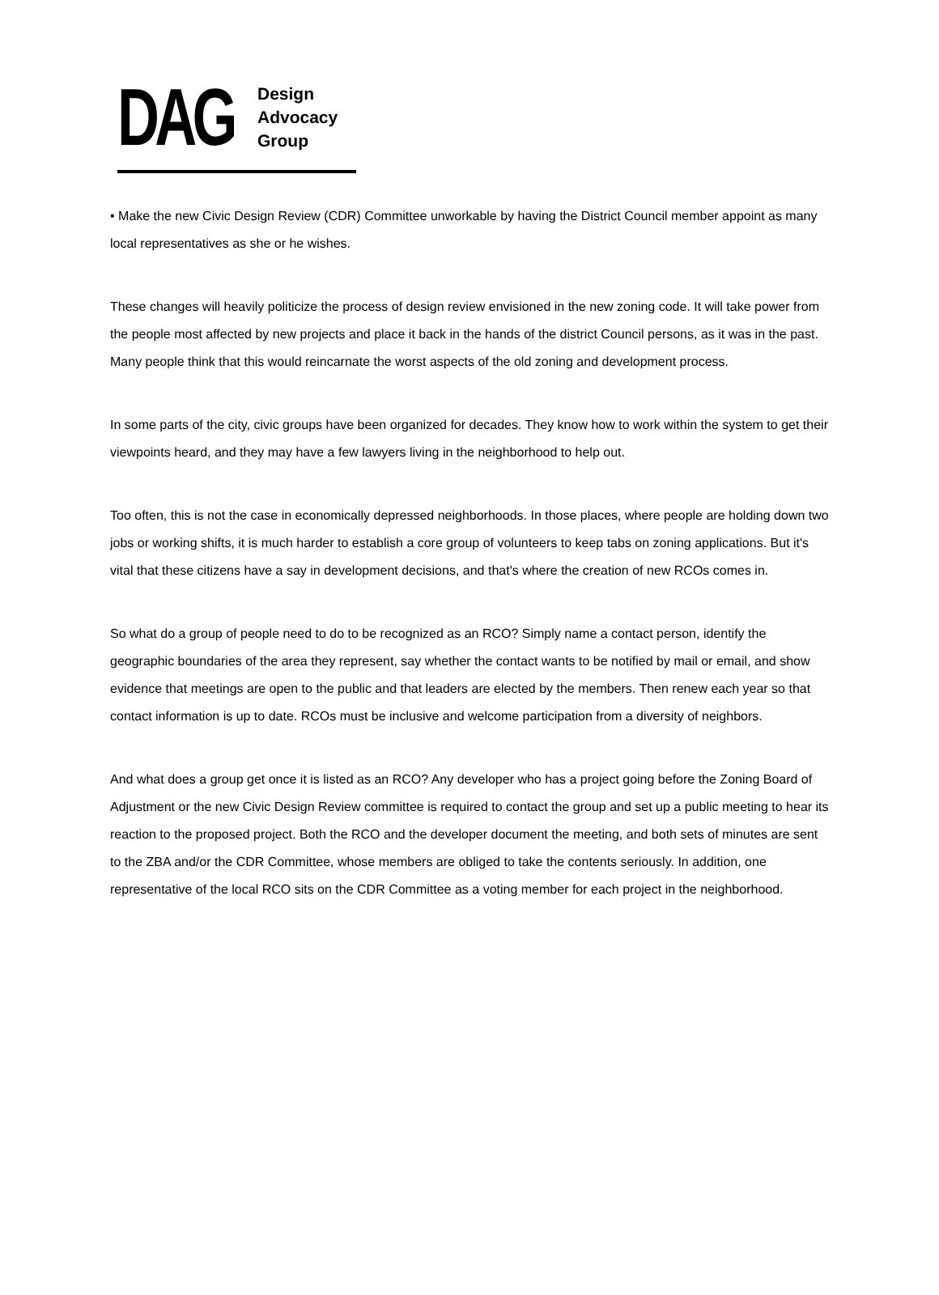DAG
Design
Advocacy
Group
• Make the new Civic Design Review (CDR) Committee unworkable by having the District Council member appoint as many local representatives as she or he wishes.
These changes will heavily politicize the process of design review envisioned in the new zoning code. It will take power from the people most affected by new projects and place it back in the hands of the district Council persons, as it was in the past. Many people think that this would reincarnate the worst aspects of the old zoning and development process.
In some parts of the city, civic groups have been organized for decades. They know how to work within the system to get their viewpoints heard, and they may have a few lawyers living in the neighborhood to help out.
Too often, this is not the case in economically depressed neighborhoods. In those places, where people are holding down two jobs or working shifts, it is much harder to establish a core group of volunteers to keep tabs on zoning applications. But it's vital that these citizens have a say in development decisions, and that's where the creation of new RCOs comes in.
So what do a group of people need to do to be recognized as an RCO? Simply name a contact person, identify the geographic boundaries of the area they represent, say whether the contact wants to be notified by mail or email, and show evidence that meetings are open to the public and that leaders are elected by the members. Then renew each year so that contact information is up to date. RCOs must be inclusive and welcome participation from a diversity of neighbors.
And what does a group get once it is listed as an RCO? Any developer who has a project going before the Zoning Board of Adjustment or the new Civic Design Review committee is required to contact the group and set up a public meeting to hear its reaction to the proposed project. Both the RCO and the developer document the meeting, and both sets of minutes are sent to the ZBA and/or the CDR Committee, whose members are obliged to take the contents seriously. In addition, one representative of the local RCO sits on the CDR Committee as a voting member for each project in the neighborhood.